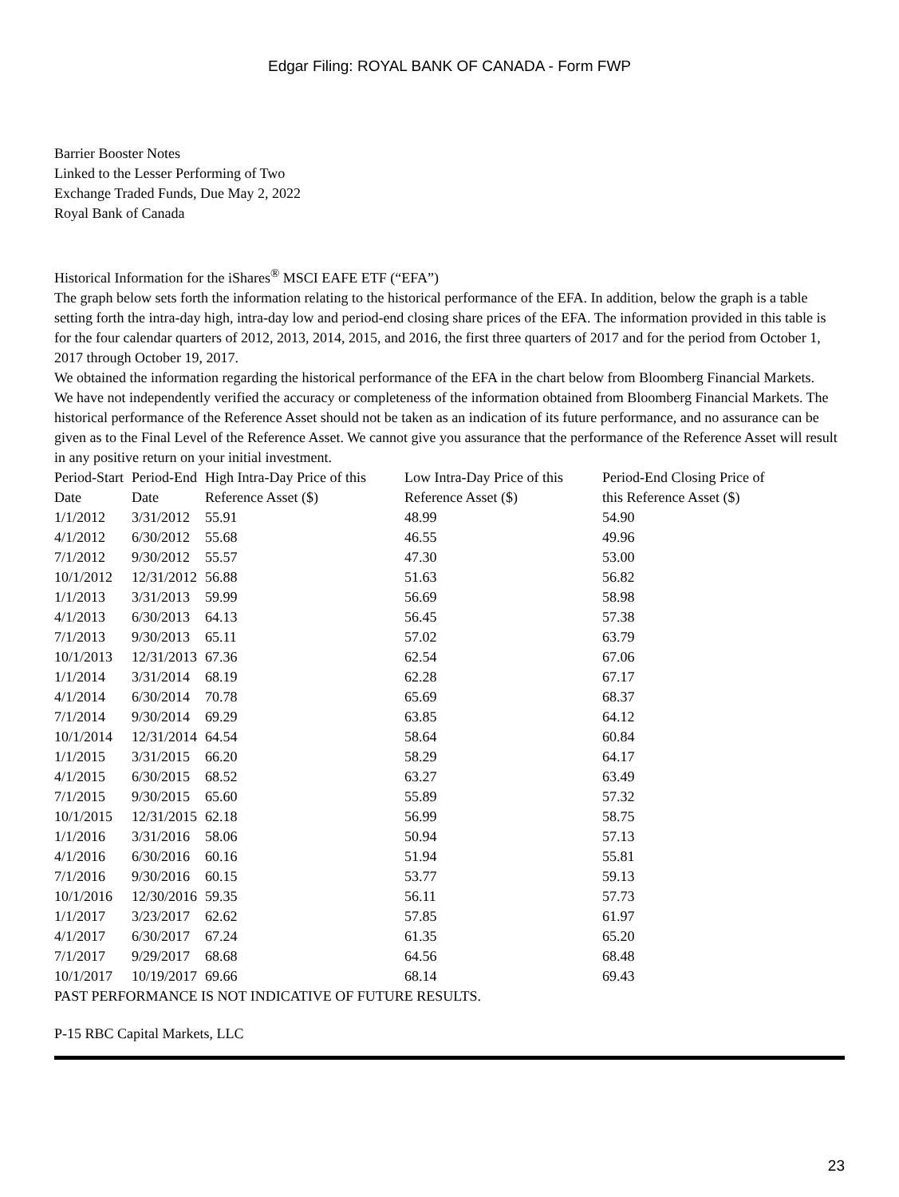Edgar Filing: ROYAL BANK OF CANADA - Form FWP
Barrier Booster Notes
Linked to the Lesser Performing of Two
Exchange Traded Funds, Due May 2, 2022
Royal Bank of Canada
Historical Information for the iShares<sup>®</sup> MSCI EAFE ETF (“EFA”)
The graph below sets forth the information relating to the historical performance of the EFA. In addition, below the graph is a table setting forth the intra-day high, intra-day low and period-end closing share prices of the EFA. The information provided in this table is for the four calendar quarters of 2012, 2013, 2014, 2015, and 2016, the first three quarters of 2017 and for the period from October 1, 2017 through October 19, 2017.
We obtained the information regarding the historical performance of the EFA in the chart below from Bloomberg Financial Markets.
We have not independently verified the accuracy or completeness of the information obtained from Bloomberg Financial Markets. The historical performance of the Reference Asset should not be taken as an indication of its future performance, and no assurance can be given as to the Final Level of the Reference Asset. We cannot give you assurance that the performance of the Reference Asset will result in any positive return on your initial investment.
| Period-Start Date | Period-End Date | High Intra-Day Price of this Reference Asset ($) | Low Intra-Day Price of this Reference Asset ($) | Period-End Closing Price of this Reference Asset ($) |
| --- | --- | --- | --- | --- |
| 1/1/2012 | 3/31/2012 | 55.91 | 48.99 | 54.90 |
| 4/1/2012 | 6/30/2012 | 55.68 | 46.55 | 49.96 |
| 7/1/2012 | 9/30/2012 | 55.57 | 47.30 | 53.00 |
| 10/1/2012 | 12/31/2012 | 56.88 | 51.63 | 56.82 |
| 1/1/2013 | 3/31/2013 | 59.99 | 56.69 | 58.98 |
| 4/1/2013 | 6/30/2013 | 64.13 | 56.45 | 57.38 |
| 7/1/2013 | 9/30/2013 | 65.11 | 57.02 | 63.79 |
| 10/1/2013 | 12/31/2013 | 67.36 | 62.54 | 67.06 |
| 1/1/2014 | 3/31/2014 | 68.19 | 62.28 | 67.17 |
| 4/1/2014 | 6/30/2014 | 70.78 | 65.69 | 68.37 |
| 7/1/2014 | 9/30/2014 | 69.29 | 63.85 | 64.12 |
| 10/1/2014 | 12/31/2014 | 64.54 | 58.64 | 60.84 |
| 1/1/2015 | 3/31/2015 | 66.20 | 58.29 | 64.17 |
| 4/1/2015 | 6/30/2015 | 68.52 | 63.27 | 63.49 |
| 7/1/2015 | 9/30/2015 | 65.60 | 55.89 | 57.32 |
| 10/1/2015 | 12/31/2015 | 62.18 | 56.99 | 58.75 |
| 1/1/2016 | 3/31/2016 | 58.06 | 50.94 | 57.13 |
| 4/1/2016 | 6/30/2016 | 60.16 | 51.94 | 55.81 |
| 7/1/2016 | 9/30/2016 | 60.15 | 53.77 | 59.13 |
| 10/1/2016 | 12/30/2016 | 59.35 | 56.11 | 57.73 |
| 1/1/2017 | 3/23/2017 | 62.62 | 57.85 | 61.97 |
| 4/1/2017 | 6/30/2017 | 67.24 | 61.35 | 65.20 |
| 7/1/2017 | 9/29/2017 | 68.68 | 64.56 | 68.48 |
| 10/1/2017 | 10/19/2017 | 69.66 | 68.14 | 69.43 |
PAST PERFORMANCE IS NOT INDICATIVE OF FUTURE RESULTS.
P-15 RBC Capital Markets, LLC
23